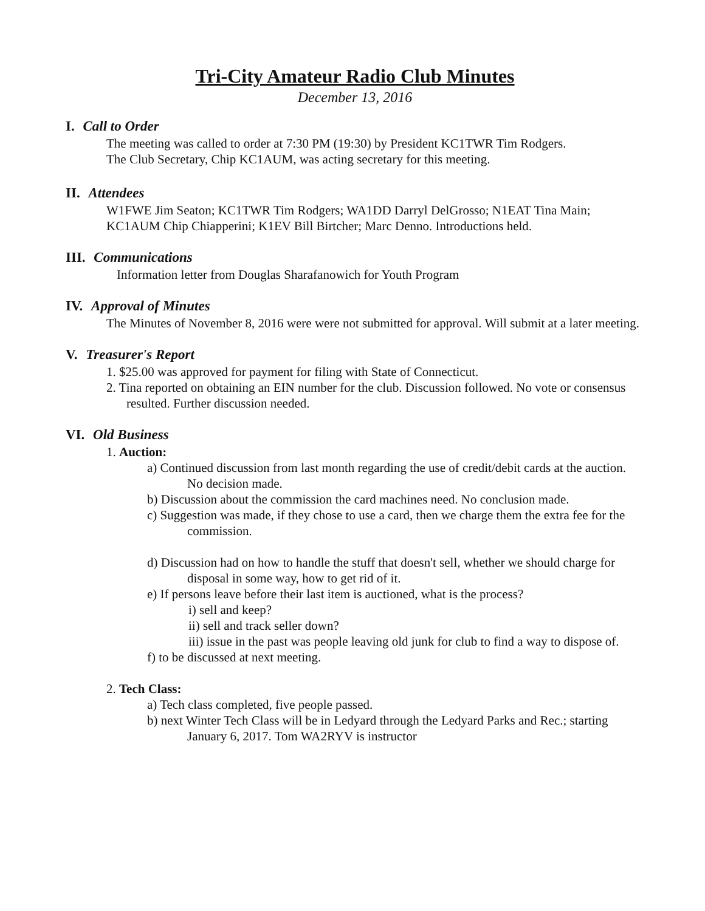Tri-City Amateur Radio Club Minutes
December 13, 2016
I. Call to Order
The meeting was called to order at 7:30 PM (19:30) by President KC1TWR Tim Rodgers.
The Club Secretary, Chip KC1AUM, was acting secretary for this meeting.
II. Attendees
W1FWE Jim Seaton; KC1TWR Tim Rodgers; WA1DD Darryl DelGrosso; N1EAT Tina Main; KC1AUM Chip Chiapperini; K1EV Bill Birtcher; Marc Denno. Introductions held.
III. Communications
Information letter from Douglas Sharafanowich for Youth Program
IV. Approval of Minutes
The Minutes of November 8, 2016 were were not submitted for approval. Will submit at a later meeting.
V. Treasurer's Report
1. $25.00 was approved for payment for filing with State of Connecticut.
2. Tina reported on obtaining an EIN number for the club. Discussion followed. No vote or consensus resulted. Further discussion needed.
VI. Old Business
1. Auction:
a) Continued discussion from last month regarding the use of credit/debit cards at the auction. No decision made.
b) Discussion about the commission the card machines need. No conclusion made.
c) Suggestion was made, if they chose to use a card, then we charge them the extra fee for the commission.
d) Discussion had on how to handle the stuff that doesn't sell, whether we should charge for disposal in some way, how to get rid of it.
e) If persons leave before their last item is auctioned, what is the process?
i) sell and keep?
ii) sell and track seller down?
iii) issue in the past was people leaving old junk for club to find a way to dispose of.
f) to be discussed at next meeting.
2. Tech Class:
a) Tech class completed, five people passed.
b) next Winter Tech Class will be in Ledyard through the Ledyard Parks and Rec.; starting January 6, 2017. Tom WA2RYV is instructor